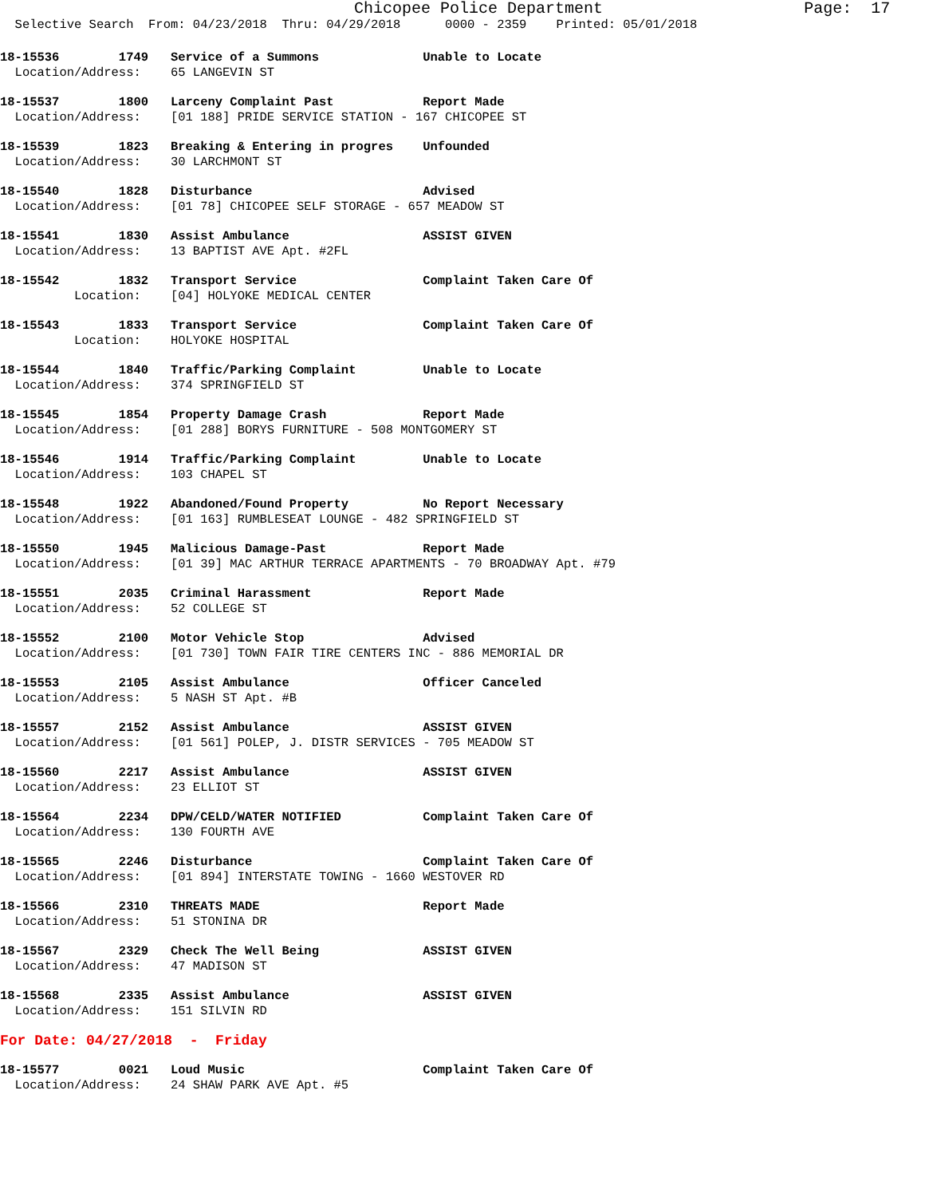Chicopee Police Department                     Page:  17
  Selective Search  From: 04/23/2018  Thru: 04/29/2018      0000 - 2359    Printed: 05/01/2018
18-15536        1749   Service of a Summons              Unable to Locate
  Location/Address:    65 LANGEVIN ST
18-15537        1800   Larceny Complaint Past            Report Made
  Location/Address:    [01 188] PRIDE SERVICE STATION - 167 CHICOPEE ST
18-15539        1823   Breaking & Entering in progres    Unfounded
  Location/Address:    30 LARCHMONT ST
18-15540        1828   Disturbance                       Advised
  Location/Address:    [01 78] CHICOPEE SELF STORAGE - 657 MEADOW ST
18-15541        1830   Assist Ambulance                  ASSIST GIVEN
  Location/Address:    13 BAPTIST AVE Apt. #2FL
18-15542        1832   Transport Service                 Complaint Taken Care Of
          Location:    [04] HOLYOKE MEDICAL CENTER
18-15543        1833   Transport Service                 Complaint Taken Care Of
          Location:    HOLYOKE HOSPITAL
18-15544        1840   Traffic/Parking Complaint         Unable to Locate
  Location/Address:    374 SPRINGFIELD ST
18-15545        1854   Property Damage Crash             Report Made
  Location/Address:    [01 288] BORYS FURNITURE - 508 MONTGOMERY ST
18-15546        1914   Traffic/Parking Complaint         Unable to Locate
  Location/Address:    103 CHAPEL ST
18-15548        1922   Abandoned/Found Property          No Report Necessary
  Location/Address:    [01 163] RUMBLESEAT LOUNGE - 482 SPRINGFIELD ST
18-15550        1945   Malicious Damage-Past             Report Made
  Location/Address:    [01 39] MAC ARTHUR TERRACE APARTMENTS - 70 BROADWAY Apt. #79
18-15551        2035   Criminal Harassment               Report Made
  Location/Address:    52 COLLEGE ST
18-15552        2100   Motor Vehicle Stop                Advised
  Location/Address:    [01 730] TOWN FAIR TIRE CENTERS INC - 886 MEMORIAL DR
18-15553        2105   Assist Ambulance                  Officer Canceled
  Location/Address:    5 NASH ST Apt. #B
18-15557        2152   Assist Ambulance                  ASSIST GIVEN
  Location/Address:    [01 561] POLEP, J. DISTR SERVICES - 705 MEADOW ST
18-15560        2217   Assist Ambulance                  ASSIST GIVEN
  Location/Address:    23 ELLIOT ST
18-15564        2234   DPW/CELD/WATER NOTIFIED           Complaint Taken Care Of
  Location/Address:    130 FOURTH AVE
18-15565        2246   Disturbance                       Complaint Taken Care Of
  Location/Address:    [01 894] INTERSTATE TOWING - 1660 WESTOVER RD
18-15566        2310   THREATS MADE                      Report Made
  Location/Address:    51 STONINA DR
18-15567        2329   Check The Well Being              ASSIST GIVEN
  Location/Address:    47 MADISON ST
18-15568        2335   Assist Ambulance                  ASSIST GIVEN
  Location/Address:    151 SILVIN RD
For Date: 04/27/2018  -  Friday
18-15577        0021   Loud Music                        Complaint Taken Care Of
  Location/Address:    24 SHAW PARK AVE Apt. #5